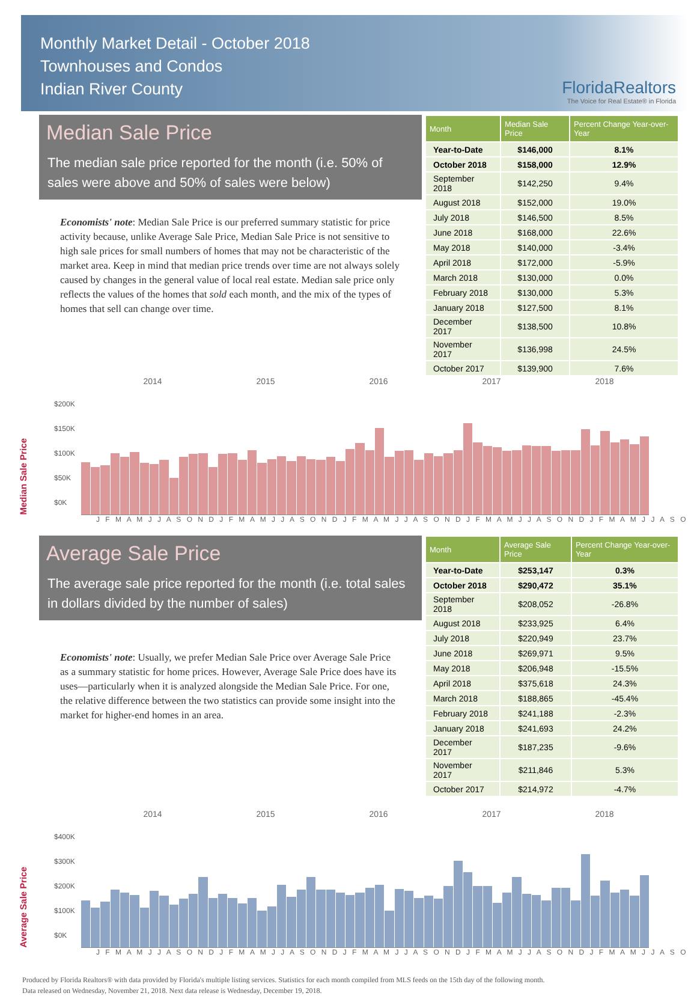Monthly Market Detail - October 2018
Townhouses and Condos
Indian River County
FloridaRealtors
The Voice for Real Estate® in Florida
Median Sale Price
The median sale price reported for the month (i.e. 50% of sales were above and 50% of sales were below)
Economists' note: Median Sale Price is our preferred summary statistic for price activity because, unlike Average Sale Price, Median Sale Price is not sensitive to high sale prices for small numbers of homes that may not be characteristic of the market area. Keep in mind that median price trends over time are not always solely caused by changes in the general value of local real estate. Median sale price only reflects the values of the homes that sold each month, and the mix of the types of homes that sell can change over time.
| Month | Median Sale Price | Percent Change Year-over-Year |
| --- | --- | --- |
| Year-to-Date | $146,000 | 8.1% |
| October 2018 | $158,000 | 12.9% |
| September 2018 | $142,250 | 9.4% |
| August 2018 | $152,000 | 19.0% |
| July 2018 | $146,500 | 8.5% |
| June 2018 | $168,000 | 22.6% |
| May 2018 | $140,000 | -3.4% |
| April 2018 | $172,000 | -5.9% |
| March 2018 | $130,000 | 0.0% |
| February 2018 | $130,000 | 5.3% |
| January 2018 | $127,500 | 8.1% |
| December 2017 | $138,500 | 10.8% |
| November 2017 | $136,998 | 24.5% |
| October 2017 | $139,900 | 7.6% |
2014 2015 2016 2017 2018
Median Sale Price
$200K
$150K
$100K
$50K
$0K
J F M A M J J A S O N D J F M A M J J A S O N D J F M A M J J A S O N D J F M A M J J A S O N D J F M A M J J A S O
Average Sale Price
The average sale price reported for the month (i.e. total sales in dollars divided by the number of sales)
Economists' note: Usually, we prefer Median Sale Price over Average Sale Price as a summary statistic for home prices. However, Average Sale Price does have its uses—particularly when it is analyzed alongside the Median Sale Price. For one, the relative difference between the two statistics can provide some insight into the market for higher-end homes in an area.
| Month | Average Sale Price | Percent Change Year-over-Year |
| --- | --- | --- |
| Year-to-Date | $253,147 | 0.3% |
| October 2018 | $290,472 | 35.1% |
| September 2018 | $208,052 | -26.8% |
| August 2018 | $233,925 | 6.4% |
| July 2018 | $220,949 | 23.7% |
| June 2018 | $269,971 | 9.5% |
| May 2018 | $206,948 | -15.5% |
| April 2018 | $375,618 | 24.3% |
| March 2018 | $188,865 | -45.4% |
| February 2018 | $241,188 | -2.3% |
| January 2018 | $241,693 | 24.2% |
| December 2017 | $187,235 | -9.6% |
| November 2017 | $211,846 | 5.3% |
| October 2017 | $214,972 | -4.7% |
2014 2015 2016 2017 2018
Average Sale Price
$400K
$300K
$200K
$100K
$0K
J F M A M J J A S O N D J F M A M J J A S O N D J F M A M J J A S O N D J F M A M J J A S O N D J F M A M J J A S O
Produced by Florida Realtors® with data provided by Florida's multiple listing services. Statistics for each month compiled from MLS feeds on the 15th day of the following month.
Data released on Wednesday, November 21, 2018. Next data release is Wednesday, December 19, 2018.